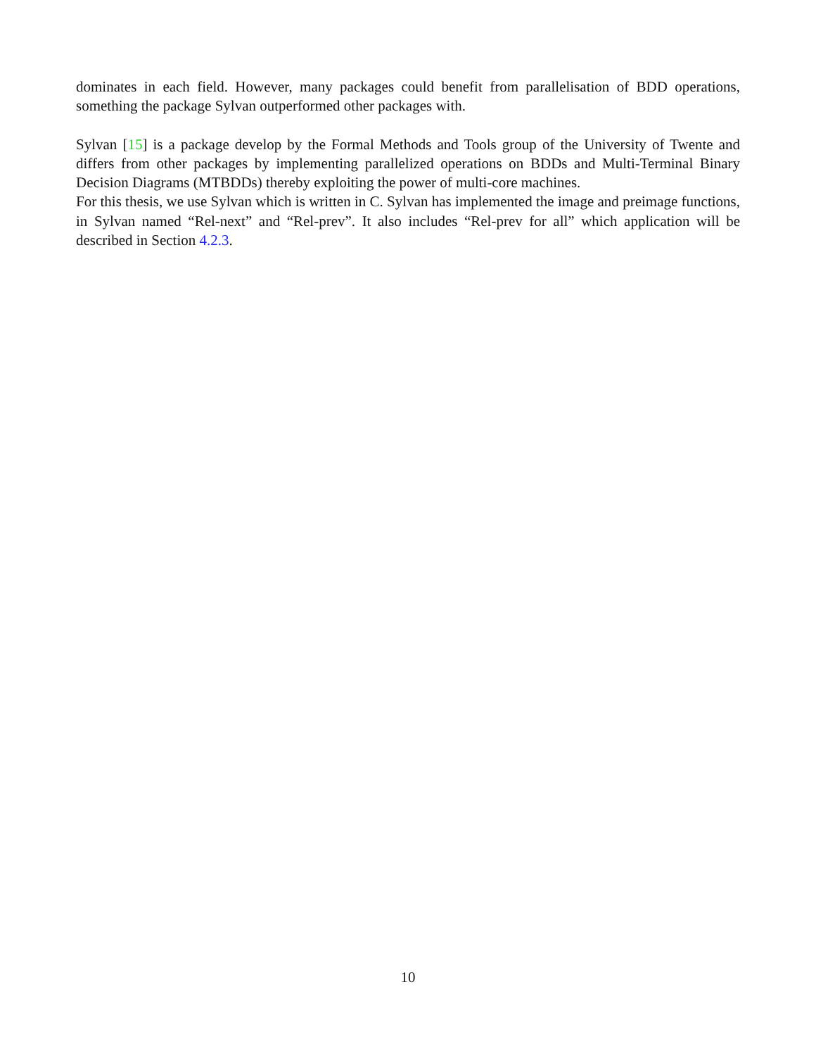dominates in each field. However, many packages could benefit from parallelisation of BDD operations, something the package Sylvan outperformed other packages with.
Sylvan [15] is a package develop by the Formal Methods and Tools group of the University of Twente and differs from other packages by implementing parallelized operations on BDDs and Multi-Terminal Binary Decision Diagrams (MTBDDs) thereby exploiting the power of multi-core machines.
For this thesis, we use Sylvan which is written in C. Sylvan has implemented the image and preimage functions, in Sylvan named “Rel-next” and “Rel-prev”. It also includes “Rel-prev for all” which application will be described in Section 4.2.3.
10